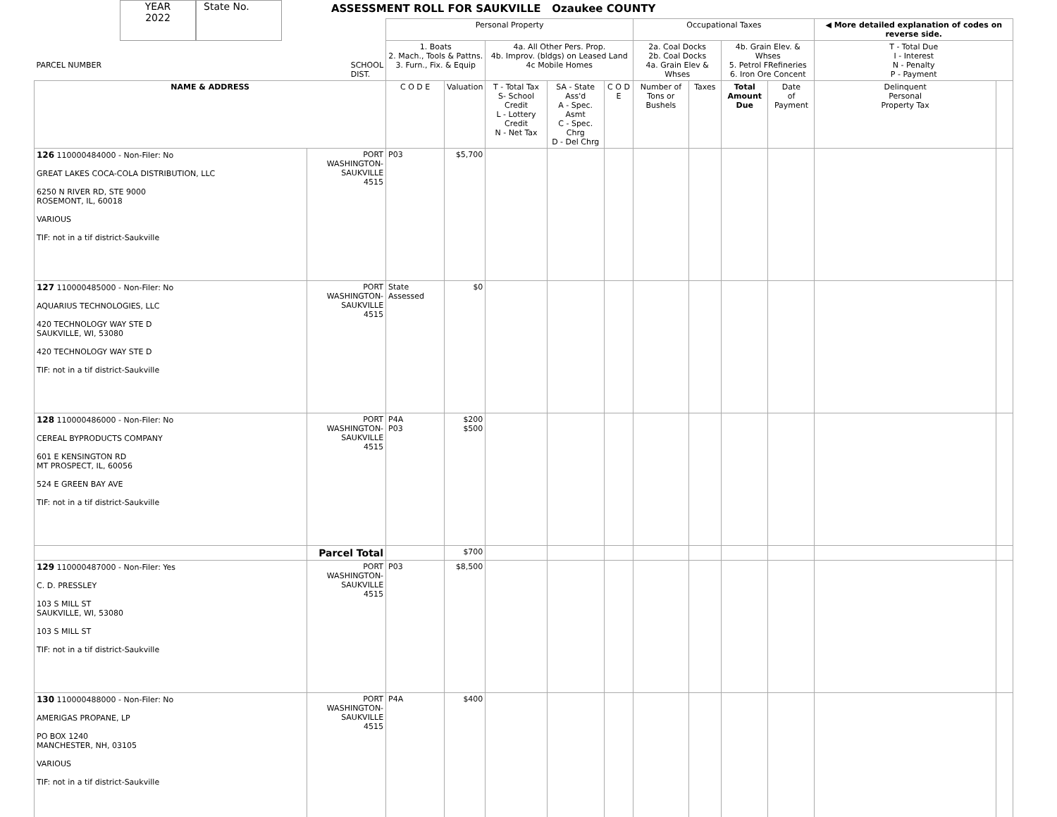YEAR
2022
State No.
ASSESSMENT ROLL FOR SAUKVILLE Ozaukee COUNTY
| PARCEL NUMBER SCHOOL DIST. | | Personal Property | | | | | Occupational Taxes | | | | ◀ More detailed explanation of codes on reverse side. | |
| --- | --- | --- | --- | --- | --- | --- | --- | --- | --- | --- | --- | --- |
| | | 1. Boats 2. Mach., Tools & Pattns. 3. Furn., Fix. & Equip | | 4a. All Other Pers. Prop. 4b. Improv. (bldgs) on Leased Land 4c Mobile Homes | | | 2a. Coal Docks 2b. Coal Docks 4a. Grain Elev & Whses | | 4b. Grain Elev. & Whses 5. Petrol FRefineries 6. Iron Ore Concent | | T - Total Due I - Interest N - Penalty P - Payment | |
| NAME & ADDRESS | | C O D E | Valuation | T - Total Tax S- School Credit L - Lottery Credit N - Net Tax | SA - State Ass'd A - Spec. Asmt C - Spec. Chrg D - Del Chrg | C O D E | Number of Tons or Bushels | Taxes | Total Amount Due | Date of Payment | Delinquent Personal Property Tax | |
| 126 110000484000 - Non-Filer: No GREAT LAKES COCA-COLA DISTRIBUTION, LLC 6250 N RIVER RD, STE 9000 ROSEMONT, IL, 60018 VARIOUS TIF: not in a tif district-Saukville | PORT WASHINGTON- SAUKVILLE 4515 | P03 | $5,700 | | | | | | | | | |
| 127 110000485000 - Non-Filer: No AQUARIUS TECHNOLOGIES, LLC 420 TECHNOLOGY WAY STE D SAUKVILLE, WI, 53080 420 TECHNOLOGY WAY STE D TIF: not in a tif district-Saukville | PORT WASHINGTON- SAUKVILLE 4515 | State Assessed | $0 | | | | | | | | | |
| 128 110000486000 - Non-Filer: No CEREAL BYPRODUCTS COMPANY 601 E KENSINGTON RD MT PROSPECT, IL, 60056 524 E GREEN BAY AVE TIF: not in a tif district-Saukville | PORT WASHINGTON- SAUKVILLE 4515 | P4A P03 | $200 $500 | | | | | | | | | |
| | Parcel Total | | $700 | | | | | | | | | |
| 129 110000487000 - Non-Filer: Yes C. D. PRESSLEY 103 S MILL ST SAUKVILLE, WI, 53080 103 S MILL ST TIF: not in a tif district-Saukville | PORT WASHINGTON- SAUKVILLE 4515 | P03 | $8,500 | | | | | | | | | |
| 130 110000488000 - Non-Filer: No AMERIGAS PROPANE, LP PO BOX 1240 MANCHESTER, NH, 03105 VARIOUS TIF: not in a tif district-Saukville | PORT WASHINGTON- SAUKVILLE 4515 | P4A | $400 | | | | | | | | | |